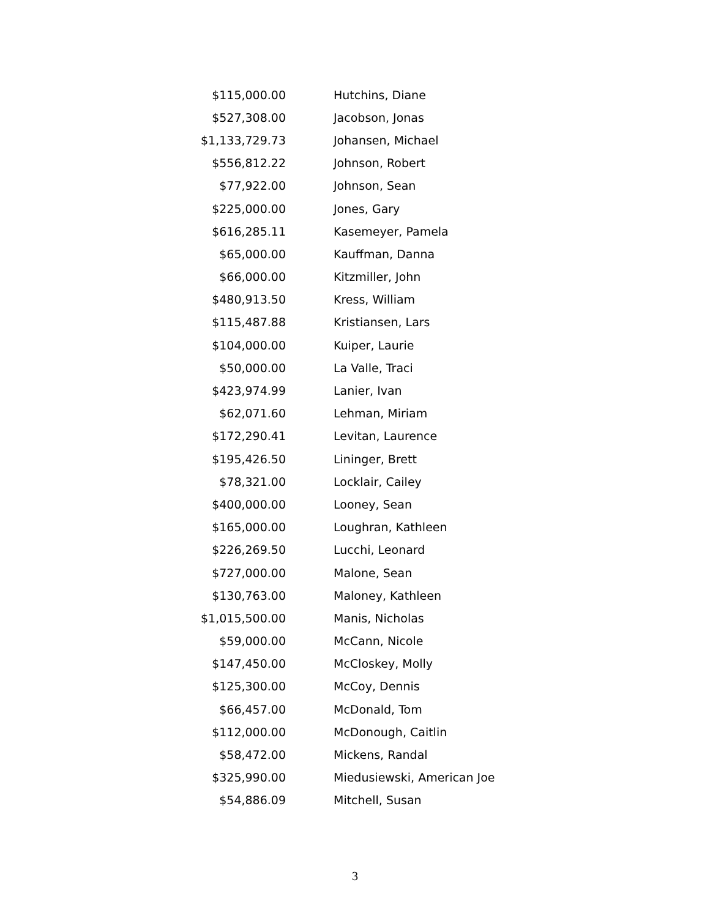| $115,000.00 | Hutchins, Diane |
| $527,308.00 | Jacobson, Jonas |
| $1,133,729.73 | Johansen, Michael |
| $556,812.22 | Johnson, Robert |
| $77,922.00 | Johnson, Sean |
| $225,000.00 | Jones, Gary |
| $616,285.11 | Kasemeyer, Pamela |
| $65,000.00 | Kauffman, Danna |
| $66,000.00 | Kitzmiller, John |
| $480,913.50 | Kress, William |
| $115,487.88 | Kristiansen, Lars |
| $104,000.00 | Kuiper, Laurie |
| $50,000.00 | La Valle, Traci |
| $423,974.99 | Lanier, Ivan |
| $62,071.60 | Lehman, Miriam |
| $172,290.41 | Levitan, Laurence |
| $195,426.50 | Lininger, Brett |
| $78,321.00 | Locklair, Cailey |
| $400,000.00 | Looney, Sean |
| $165,000.00 | Loughran, Kathleen |
| $226,269.50 | Lucchi, Leonard |
| $727,000.00 | Malone, Sean |
| $130,763.00 | Maloney, Kathleen |
| $1,015,500.00 | Manis, Nicholas |
| $59,000.00 | McCann, Nicole |
| $147,450.00 | McCloskey, Molly |
| $125,300.00 | McCoy, Dennis |
| $66,457.00 | McDonald, Tom |
| $112,000.00 | McDonough, Caitlin |
| $58,472.00 | Mickens, Randal |
| $325,990.00 | Miedusiewski, American Joe |
| $54,886.09 | Mitchell, Susan |
3